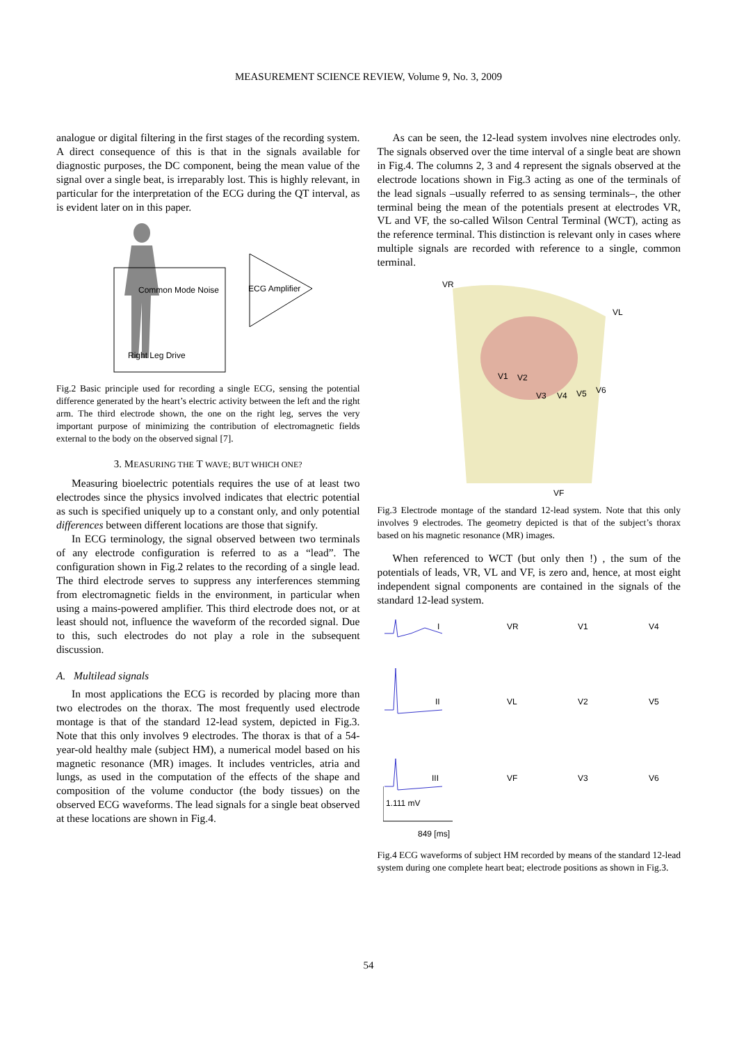MEASUREMENT SCIENCE REVIEW, Volume 9, No. 3, 2009
analogue or digital filtering in the first stages of the recording system. A direct consequence of this is that in the signals available for diagnostic purposes, the DC component, being the mean value of the signal over a single beat, is irreparably lost. This is highly relevant, in particular for the interpretation of the ECG during the QT interval, as is evident later on in this paper.
Common Mode Noise
ECG Amplifier
Right Leg Drive
Fig.2 Basic principle used for recording a single ECG, sensing the potential difference generated by the heart’s electric activity between the left and the right arm. The third electrode shown, the one on the right leg, serves the very important purpose of minimizing the contribution of electromagnetic fields external to the body on the observed signal [7].
3. MEASURING THE T WAVE; BUT WHICH ONE?
Measuring bioelectric potentials requires the use of at least two electrodes since the physics involved indicates that electric potential as such is specified uniquely up to a constant only, and only potential differences between different locations are those that signify.
In ECG terminology, the signal observed between two terminals of any electrode configuration is referred to as a “lead”. The configuration shown in Fig.2 relates to the recording of a single lead. The third electrode serves to suppress any interferences stemming from electromagnetic fields in the environment, in particular when using a mains-powered amplifier. This third electrode does not, or at least should not, influence the waveform of the recorded signal. Due to this, such electrodes do not play a role in the subsequent discussion.
A. Multilead signals
In most applications the ECG is recorded by placing more than two electrodes on the thorax. The most frequently used electrode montage is that of the standard 12-lead system, depicted in Fig.3. Note that this only involves 9 electrodes. The thorax is that of a 54-year-old healthy male (subject HM), a numerical model based on his magnetic resonance (MR) images. It includes ventricles, atria and lungs, as used in the computation of the effects of the shape and composition of the volume conductor (the body tissues) on the observed ECG waveforms. The lead signals for a single beat observed at these locations are shown in Fig.4.
As can be seen, the 12-lead system involves nine electrodes only. The signals observed over the time interval of a single beat are shown in Fig.4. The columns 2, 3 and 4 represent the signals observed at the electrode locations shown in Fig.3 acting as one of the terminals of the lead signals –usually referred to as sensing terminals–, the other terminal being the mean of the potentials present at electrodes VR, VL and VF, the so-called Wilson Central Terminal (WCT), acting as the reference terminal. This distinction is relevant only in cases where multiple signals are recorded with reference to a single, common terminal.
VR
VL
V1
V2
V3
V4
V5
V6
VF
Fig.3 Electrode montage of the standard 12-lead system. Note that this only involves 9 electrodes. The geometry depicted is that of the subject’s thorax based on his magnetic resonance (MR) images.
When referenced to WCT (but only then !) , the sum of the potentials of leads, VR, VL and VF, is zero and, hence, at most eight independent signal components are contained in the signals of the standard 12-lead system.
I
VR
V1
V4
II
VL
V2
V5
III
VF
V3
V6
1.111 mV
849 [ms]
Fig.4 ECG waveforms of subject HM recorded by means of the standard 12-lead system during one complete heart beat; electrode positions as shown in Fig.3.
54